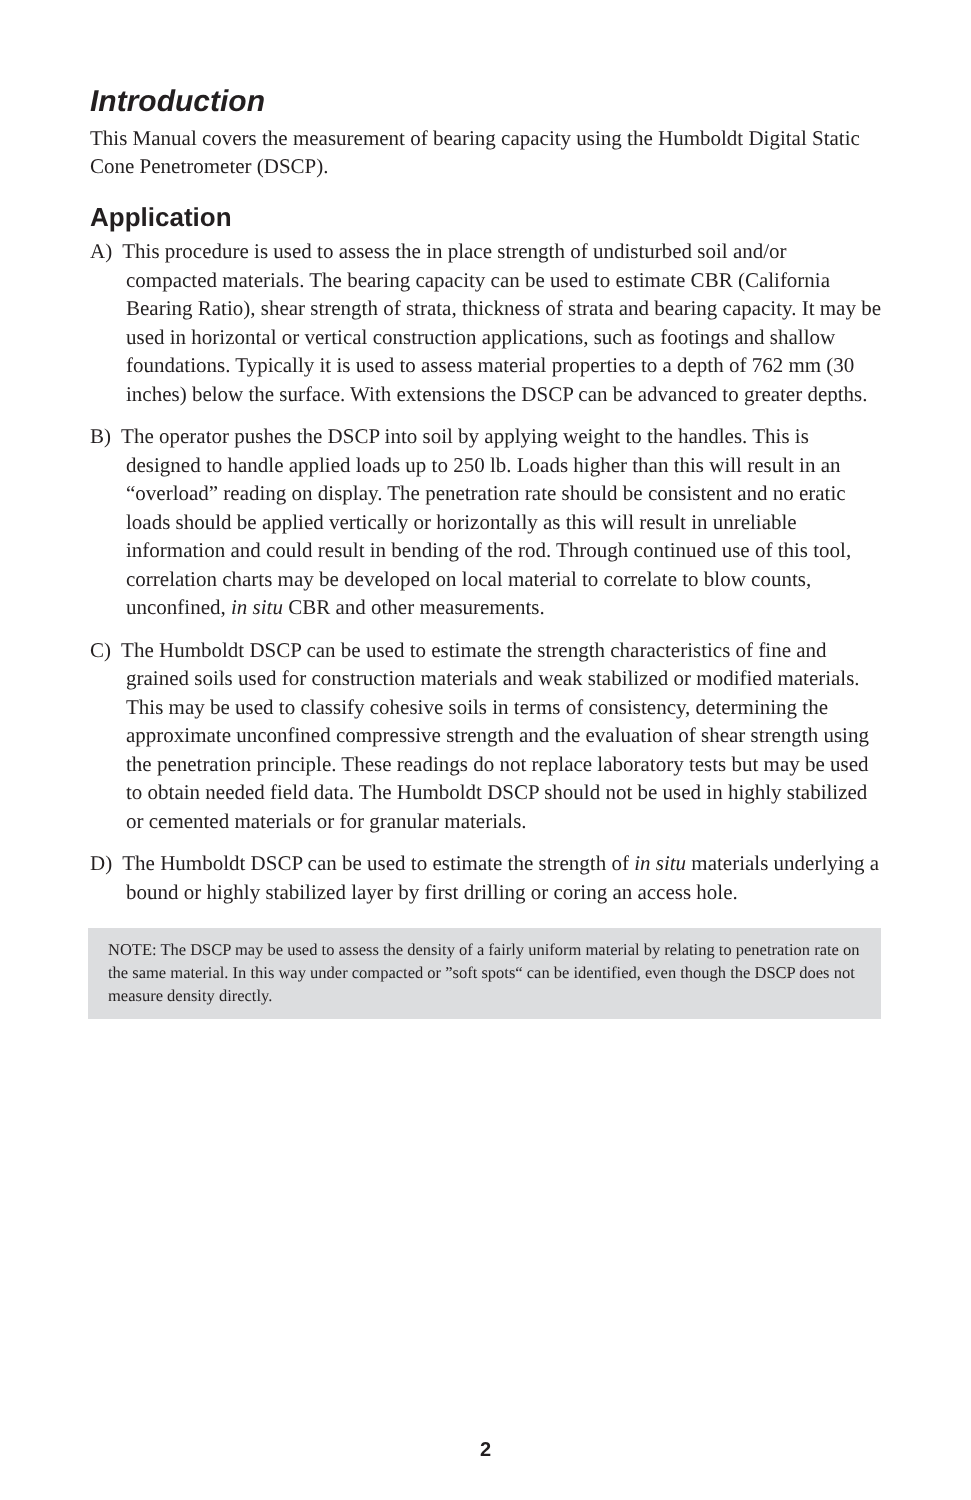Introduction
This Manual covers the measurement of bearing capacity using the Humboldt Digital Static Cone Penetrometer (DSCP).
Application
A) This procedure is used to assess the in place strength of undisturbed soil and/or compacted materials. The bearing capacity can be used to estimate CBR (California Bearing Ratio), shear strength of strata, thickness of strata and bearing capacity. It may be used in horizontal or vertical construction applications, such as footings and shallow foundations. Typically it is used to assess material properties to a depth of 762 mm (30 inches) below the surface. With extensions the DSCP can be advanced to greater depths.
B) The operator pushes the DSCP into soil by applying weight to the handles. This is designed to handle applied loads up to 250 lb. Loads higher than this will result in an “overload” reading on display. The penetration rate should be consistent and no eratic loads should be applied vertically or horizontally as this will result in unreliable information and could result in bending of the rod. Through continued use of this tool, correlation charts may be developed on local material to correlate to blow counts, unconfined, in situ CBR and other measurements.
C) The Humboldt DSCP can be used to estimate the strength characteristics of fine and grained soils used for construction materials and weak stabilized or modified materials. This may be used to classify cohesive soils in terms of consistency, determining the approximate unconfined compressive strength and the evaluation of shear strength using the penetration principle. These readings do not replace laboratory tests but may be used to obtain needed field data. The Humboldt DSCP should not be used in highly stabilized or cemented materials or for granular materials.
D) The Humboldt DSCP can be used to estimate the strength of in situ materials underlying a bound or highly stabilized layer by first drilling or coring an access hole.
NOTE: The DSCP may be used to assess the density of a fairly uniform material by relating to penetration rate on the same material. In this way under compacted or ”soft spots“ can be identified, even though the DSCP does not measure density directly.
2